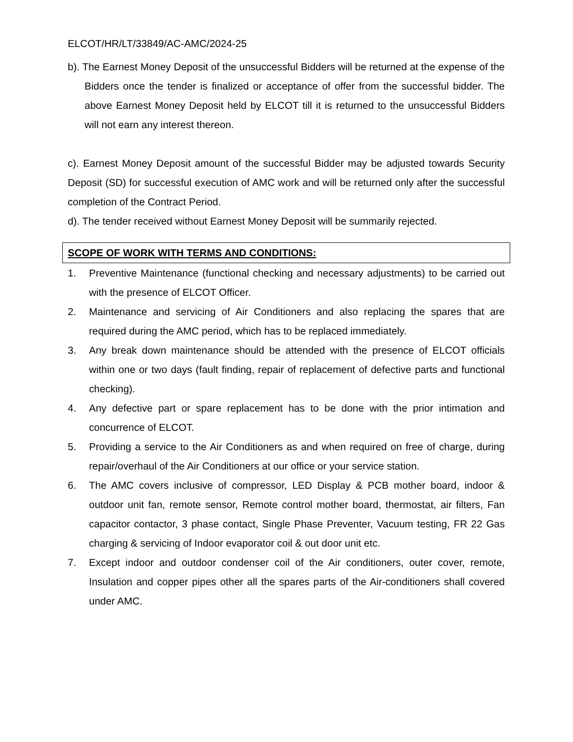ELCOT/HR/LT/33849/AC-AMC/2024-25
b). The Earnest Money Deposit of the unsuccessful Bidders will be returned at the expense of the Bidders once the tender is finalized or acceptance of offer from the successful bidder. The above Earnest Money Deposit held by ELCOT till it is returned to the unsuccessful Bidders will not earn any interest thereon.
c). Earnest Money Deposit amount of the successful Bidder may be adjusted towards Security Deposit (SD) for successful execution of AMC work and will be returned only after the successful completion of the Contract Period.
d). The tender received without Earnest Money Deposit will be summarily rejected.
SCOPE OF WORK WITH TERMS AND CONDITIONS:
1. Preventive Maintenance (functional checking and necessary adjustments) to be carried out with the presence of ELCOT Officer.
2. Maintenance and servicing of Air Conditioners and also replacing the spares that are required during the AMC period, which has to be replaced immediately.
3. Any break down maintenance should be attended with the presence of ELCOT officials within one or two days (fault finding, repair of replacement of defective parts and functional checking).
4. Any defective part or spare replacement has to be done with the prior intimation and concurrence of ELCOT.
5. Providing a service to the Air Conditioners as and when required on free of charge, during repair/overhaul of the Air Conditioners at our office or your service station.
6. The AMC covers inclusive of compressor, LED Display & PCB mother board, indoor & outdoor unit fan, remote sensor, Remote control mother board, thermostat, air filters, Fan capacitor contactor, 3 phase contact, Single Phase Preventer, Vacuum testing, FR 22 Gas charging & servicing of Indoor evaporator coil & out door unit etc.
7. Except indoor and outdoor condenser coil of the Air conditioners, outer cover, remote, Insulation and copper pipes other all the spares parts of the Air-conditioners shall covered under AMC.